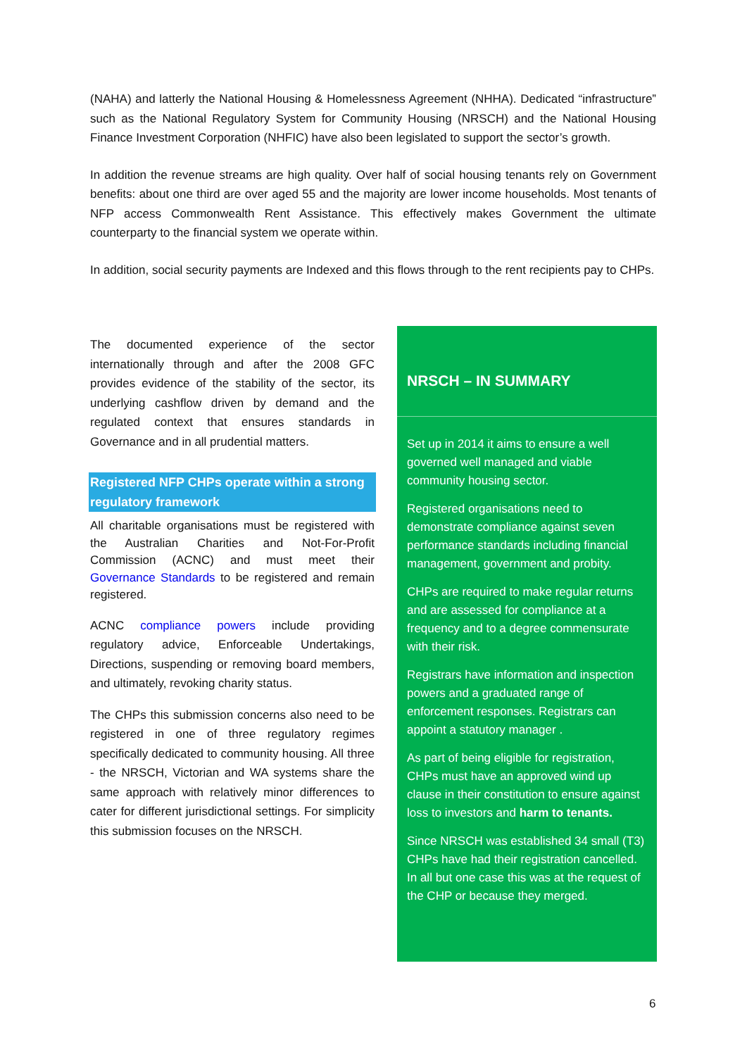(NAHA) and latterly the National Housing & Homelessness Agreement (NHHA). Dedicated “infrastructure” such as the National Regulatory System for Community Housing (NRSCH) and the National Housing Finance Investment Corporation (NHFIC) have also been legislated to support the sector’s growth.
In addition the revenue streams are high quality. Over half of social housing tenants rely on Government benefits: about one third are over aged 55 and the majority are lower income households. Most tenants of NFP access Commonwealth Rent Assistance. This effectively makes Government the ultimate counterparty to the financial system we operate within.
In addition, social security payments are Indexed and this flows through to the rent recipients pay to CHPs.
The documented experience of the sector internationally through and after the 2008 GFC provides evidence of the stability of the sector, its underlying cashflow driven by demand and the regulated context that ensures standards in Governance and in all prudential matters.
Registered NFP CHPs operate within a strong regulatory framework
All charitable organisations must be registered with the Australian Charities and Not-For-Profit Commission (ACNC) and must meet their Governance Standards to be registered and remain registered.
ACNC compliance powers include providing regulatory advice, Enforceable Undertakings, Directions, suspending or removing board members, and ultimately, revoking charity status.
The CHPs this submission concerns also need to be registered in one of three regulatory regimes specifically dedicated to community housing. All three - the NRSCH, Victorian and WA systems share the same approach with relatively minor differences to cater for different jurisdictional settings. For simplicity this submission focuses on the NRSCH.
NRSCH – IN SUMMARY
Set up in 2014 it aims to ensure a well governed well managed and viable community housing sector.
Registered organisations need to demonstrate compliance against seven performance standards including financial management, government and probity.
CHPs are required to make regular returns and are assessed for compliance at a frequency and to a degree commensurate with their risk.
Registrars have information and inspection powers and a graduated range of enforcement responses. Registrars can appoint a statutory manager .
As part of being eligible for registration, CHPs must have an approved wind up clause in their constitution to ensure against loss to investors and harm to tenants.
Since NRSCH was established 34 small (T3) CHPs have had their registration cancelled. In all but one case this was at the request of the CHP or because they merged.
6